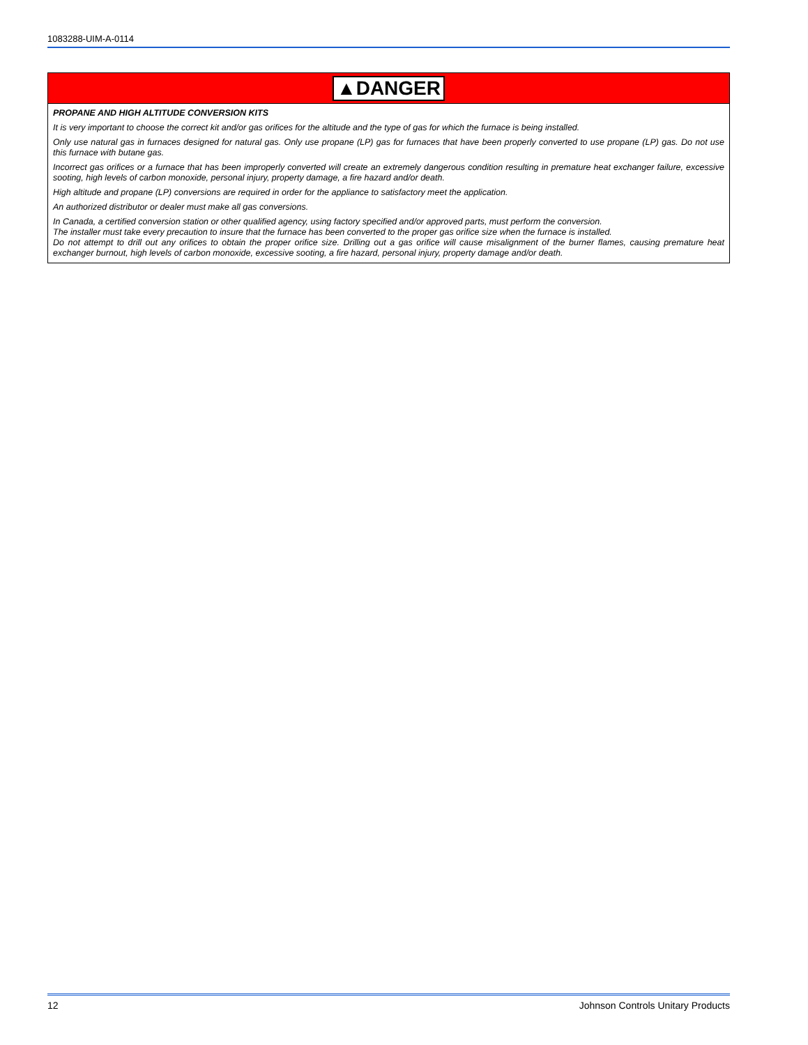1083288-UIM-A-0114
▲DANGER
PROPANE AND HIGH ALTITUDE CONVERSION KITS
It is very important to choose the correct kit and/or gas orifices for the altitude and the type of gas for which the furnace is being installed.
Only use natural gas in furnaces designed for natural gas. Only use propane (LP) gas for furnaces that have been properly converted to use propane (LP) gas. Do not use this furnace with butane gas.
Incorrect gas orifices or a furnace that has been improperly converted will create an extremely dangerous condition resulting in premature heat exchanger failure, excessive sooting, high levels of carbon monoxide, personal injury, property damage, a fire hazard and/or death.
High altitude and propane (LP) conversions are required in order for the appliance to satisfactory meet the application.
An authorized distributor or dealer must make all gas conversions.
In Canada, a certified conversion station or other qualified agency, using factory specified and/or approved parts, must perform the conversion.
The installer must take every precaution to insure that the furnace has been converted to the proper gas orifice size when the furnace is installed.
Do not attempt to drill out any orifices to obtain the proper orifice size. Drilling out a gas orifice will cause misalignment of the burner flames, causing premature heat exchanger burnout, high levels of carbon monoxide, excessive sooting, a fire hazard, personal injury, property damage and/or death.
12 Johnson Controls Unitary Products